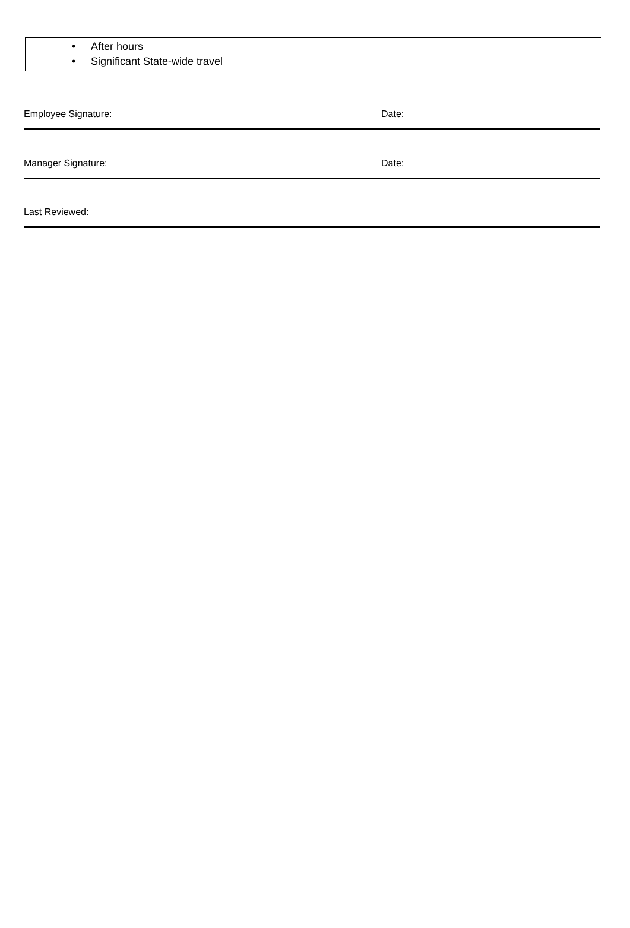• After hours
• Significant State-wide travel
Employee Signature: Date:
Manager Signature: Date:
Last Reviewed: